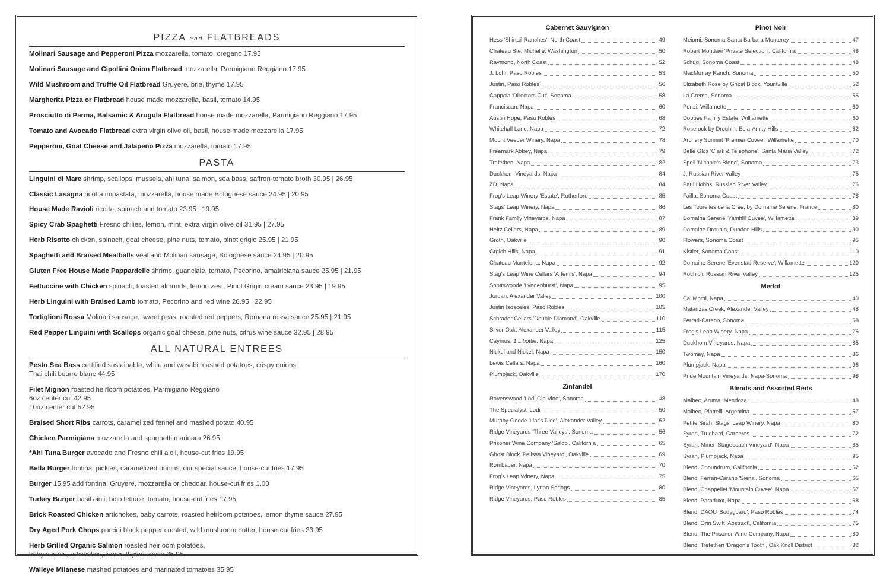PIZZA and FLATBREADS
Molinari Sausage and Pepperoni Pizza mozzarella, tomato, oregano 17.95
Molinari Sausage and Cipollini Onion Flatbread mozzarella, Parmigiano Reggiano 17.95
Wild Mushroom and Truffle Oil Flatbread Gruyere, brie, thyme 17.95
Margherita Pizza or Flatbread house made mozzarella, basil, tomato 14.95
Prosciutto di Parma, Balsamic & Arugula Flatbread house made mozzarella, Parmigiano Reggiano 17.95
Tomato and Avocado Flatbread extra virgin olive oil, basil, house made mozzarella 17.95
Pepperoni, Goat Cheese and Jalapeño Pizza mozzarella, tomato 17.95
PASTA
Linguini di Mare shrimp, scallops, mussels, ahi tuna, salmon, sea bass, saffron-tomato broth 30.95 | 26.95
Classic Lasagna ricotta impastata, mozzarella, house made Bolognese sauce 24.95 | 20.95
House Made Ravioli ricotta, spinach and tomato 23.95 | 19.95
Spicy Crab Spaghetti Fresno chilies, lemon, mint, extra virgin olive oil 31.95 | 27.95
Herb Risotto chicken, spinach, goat cheese, pine nuts, tomato, pinot grigio 25.95 | 21.95
Spaghetti and Braised Meatballs veal and Molinari sausage, Bolognese sauce 24.95 | 20.95
Gluten Free House Made Pappardelle shrimp, guanciale, tomato, Pecorino, amatriciana sauce 25.95 | 21.95
Fettuccine with Chicken spinach, toasted almonds, lemon zest, Pinot Grigio cream sauce 23.95 | 19.95
Herb Linguini with Braised Lamb tomato, Pecorino and red wine 26.95 | 22.95
Tortiglioni Rossa Molinari sausage, sweet peas, roasted red peppers, Romana rossa sauce 25.95 | 21.95
Red Pepper Linguini with Scallops organic goat cheese, pine nuts, citrus wine sauce 32.95 | 28.95
ALL NATURAL ENTREES
Pesto Sea Bass certified sustainable, white and wasabi mashed potatoes, crispy onions,
Thai chili beurre blanc 44.95
Filet Mignon roasted heirloom potatoes, Parmigiano Reggiano
6oz center cut 42.95
10oz center cut 52.95
Braised Short Ribs carrots, caramelized fennel and mashed potato 40.95
Chicken Parmigiana mozzarella and spaghetti marinara 26.95
*Ahi Tuna Burger avocado and Fresno chili aioli, house-cut fries 19.95
Bella Burger fontina, pickles, caramelized onions, our special sauce, house-cut fries 17.95
Burger 15.95 add fontina, Gruyere, mozzarella or cheddar, house-cut fries 1.00
Turkey Burger basil aioli, bibb lettuce, tomato, house-cut fries 17.95
Brick Roasted Chicken artichokes, baby carrots, roasted heirloom potatoes, lemon thyme sauce 27.95
Dry Aged Pork Chops porcini black pepper crusted, wild mushroom butter, house-cut fries 33.95
Herb Grilled Organic Salmon roasted heirloom potatoes,
baby carrots, artichokes, lemon thyme sauce 35.95
Walleye Milanese mashed potatoes and marinated tomatoes 35.95
Cabernet Sauvignon
Hess 'Shirtail Ranches', North Coast 49
Chateau Ste. Michelle, Washington 50
Raymond, North Coast 52
J. Lohr, Paso Robles 53
Justin, Paso Robles 56
Coppola 'Directors Cut', Sonoma 58
Franciscan, Napa 60
Austin Hope, Paso Robles 68
Whitehall Lane, Napa 72
Mount Veeder Winery, Napa 78
Freemark Abbey, Napa 79
Trefethen, Napa 82
Duckhorn Vineyards, Napa 84
ZD, Napa 84
Frog's Leap Winery 'Estate', Rutherford 85
Stags' Leap Winery, Napa 86
Frank Family Vineyards, Napa 87
Heitz Cellars, Napa 89
Groth, Oakville 90
Grgich Hills, Napa 91
Chateau Montelena, Napa 92
Stag's Leap Wine Cellars 'Artemis', Napa 94
Spottswoode 'Lyndenhurst', Napa 95
Jordan, Alexander Valley 100
Justin Isosceles, Paso Robles 105
Schrader Cellars 'Double Diamond', Oakville 110
Silver Oak, Alexander Valley 115
Caymus, 1 L bottle, Napa 125
Nickel and Nickel, Napa 150
Lewis Cellars, Napa 160
Plumpjack, Oakville 170
Zinfandel
Ravenswood 'Lodi Old Vine', Sonoma 48
The Specialyst, Lodi 50
Murphy-Goode 'Liar's Dice', Alexander Valley 52
Ridge Vineyards 'Three Valleys', Sonoma 56
Prisoner Wine Company 'Saldo', California 65
Ghost Block 'Pelissa Vineyard', Oakville 69
Rombauer, Napa 70
Frog's Leap Winery, Napa 75
Ridge Vineyards, Lytton Springs 80
Ridge Vineyards, Paso Robles 85
Pinot Noir
Meiomi, Sonoma-Santa Barbara-Monterey 47
Robert Mondavi 'Private Selection', California 48
Schug, Sonoma Coast 48
MacMurray Ranch, Sonoma 50
Elizabeth Rose by Ghost Block, Yountville 52
La Crema, Sonoma 55
Ponzi, Willamette 60
Dobbes Family Estate, Williamette 60
Roserock by Drouhin, Eola-Amity Hills 62
Archery Summit 'Premier Cuvee', Willamette 70
Belle Glos 'Clark & Telephone', Santa Maria Valley 72
Spell 'Nichole's Blend', Sonoma 73
J, Russian River Valley 75
Paul Hobbs, Russian River Valley 76
Failla, Sonoma Coast 78
Les Tourelles de la Crée, by Domaine Serene, France 80
Domaine Serene 'Yamhill Cuvee', Willamette 89
Domaine Drouhin, Dundee Hills 90
Flowers, Sonoma Coast 95
Kistler, Sonoma Coast 110
Domaine Serene 'Evenstad Reserve', Willamette 120
Rochioli, Russian River Valley 125
Merlot
Ca' Momi, Napa 40
Matanzas Creek, Alexander Valley 48
Ferrari-Carano, Sonoma 58
Frog's Leap Winery, Napa 76
Duckhorn Vineyards, Napa 85
Twomey, Napa 86
Plumpjack, Napa 96
Pride Mountain Vineyards, Napa-Sonoma 98
Blends and Assorted Reds
Malbec, Aruma, Mendoza 48
Malbec, Piattelli, Argentina 57
Petite Sirah, Stags' Leap Winery, Napa 80
Syrah, Truchard, Carneros 72
Syrah, Miner 'Stagecoach Vineyard', Napa 85
Syrah, Plumpjack, Napa 95
Blend, Conundrum, California 52
Blend, Ferrari-Carano 'Siena', Sonoma 65
Blend, Chappellet 'Mountain Cuvee', Napa 67
Blend, Paraduxx, Napa 68
Blend, DAOU 'Bodyguard', Paso Robles 74
Blend, Orin Swift 'Abstract', California 75
Blend, The Prisoner Wine Company, Napa 80
Blend, Trefethen 'Dragon's Tooth', Oak Knoll District 82